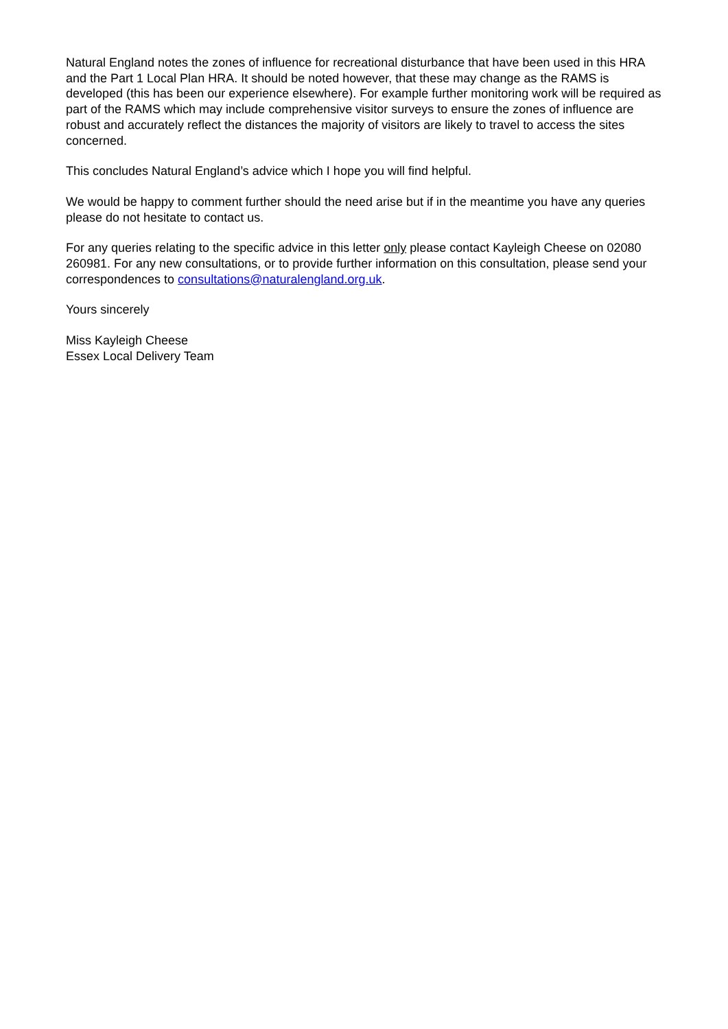Natural England notes the zones of influence for recreational disturbance that have been used in this HRA and the Part 1 Local Plan HRA. It should be noted however, that these may change as the RAMS is developed (this has been our experience elsewhere). For example further monitoring work will be required as part of the RAMS which may include comprehensive visitor surveys to ensure the zones of influence are robust and accurately reflect the distances the majority of visitors are likely to travel to access the sites concerned.
This concludes Natural England’s advice which I hope you will find helpful.
We would be happy to comment further should the need arise but if in the meantime you have any queries please do not hesitate to contact us.
For any queries relating to the specific advice in this letter only please contact Kayleigh Cheese on 02080 260981. For any new consultations, or to provide further information on this consultation, please send your correspondences to consultations@naturalengland.org.uk.
Yours sincerely
Miss Kayleigh Cheese
Essex Local Delivery Team